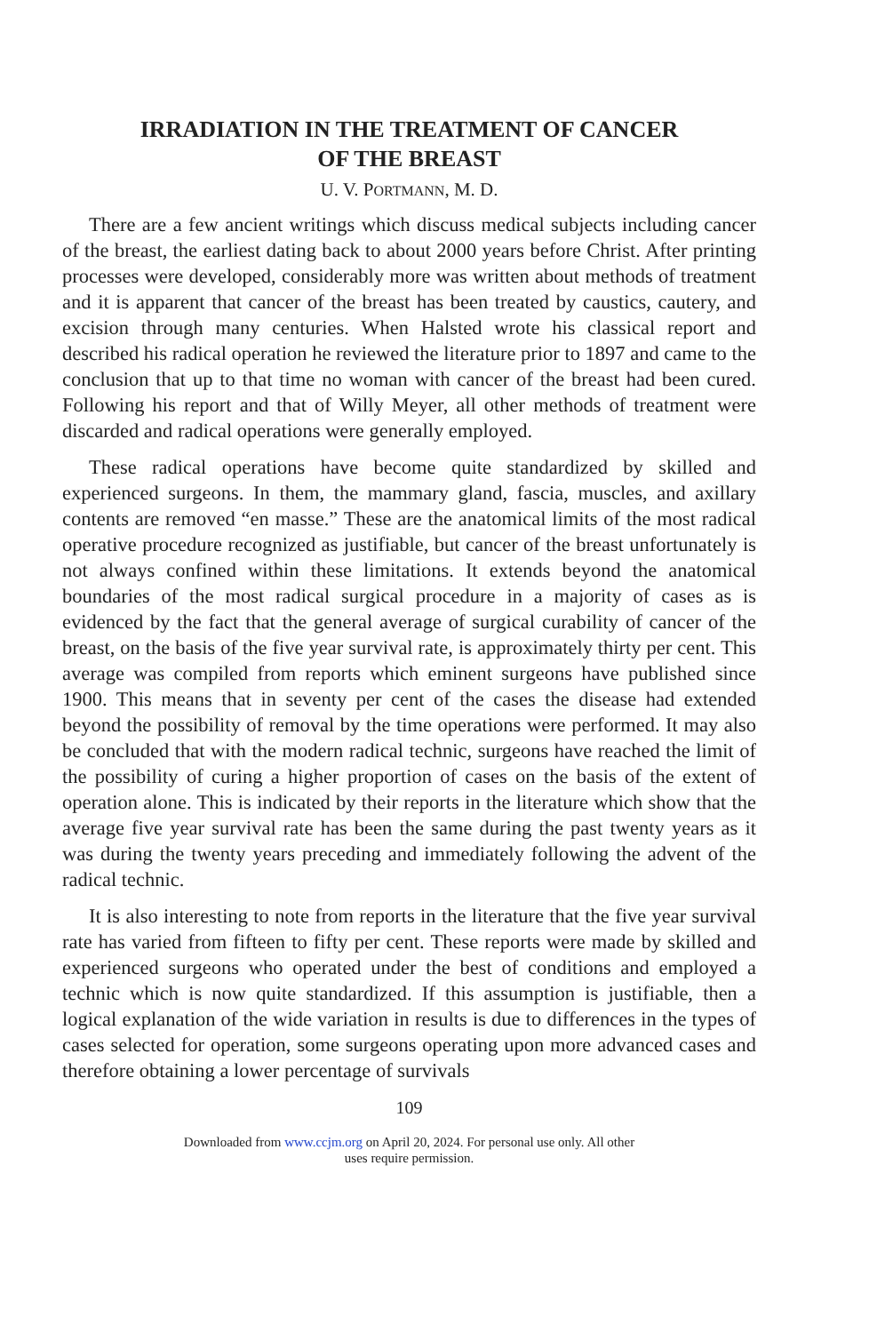IRRADIATION IN THE TREATMENT OF CANCER
OF THE BREAST
U. V. PORTMANN, M. D.
There are a few ancient writings which discuss medical subjects including cancer of the breast, the earliest dating back to about 2000 years before Christ. After printing processes were developed, considerably more was written about methods of treatment and it is apparent that cancer of the breast has been treated by caustics, cautery, and excision through many centuries. When Halsted wrote his classical report and described his radical operation he reviewed the literature prior to 1897 and came to the conclusion that up to that time no woman with cancer of the breast had been cured. Following his report and that of Willy Meyer, all other methods of treatment were discarded and radical operations were generally employed.
These radical operations have become quite standardized by skilled and experienced surgeons. In them, the mammary gland, fascia, muscles, and axillary contents are removed “en masse.” These are the anatomical limits of the most radical operative procedure recognized as justifiable, but cancer of the breast unfortunately is not always confined within these limitations. It extends beyond the anatomical boundaries of the most radical surgical procedure in a majority of cases as is evidenced by the fact that the general average of surgical curability of cancer of the breast, on the basis of the five year survival rate, is approximately thirty per cent. This average was compiled from reports which eminent surgeons have published since 1900. This means that in seventy per cent of the cases the disease had extended beyond the possibility of removal by the time operations were performed. It may also be concluded that with the modern radical technic, surgeons have reached the limit of the possibility of curing a higher proportion of cases on the basis of the extent of operation alone. This is indicated by their reports in the literature which show that the average five year survival rate has been the same during the past twenty years as it was during the twenty years preceding and immediately following the advent of the radical technic.
It is also interesting to note from reports in the literature that the five year survival rate has varied from fifteen to fifty per cent. These reports were made by skilled and experienced surgeons who operated under the best of conditions and employed a technic which is now quite standardized. If this assumption is justifiable, then a logical explanation of the wide variation in results is due to differences in the types of cases selected for operation, some surgeons operating upon more advanced cases and therefore obtaining a lower percentage of survivals
109
Downloaded from www.ccjm.org on April 20, 2024. For personal use only. All other
uses require permission.